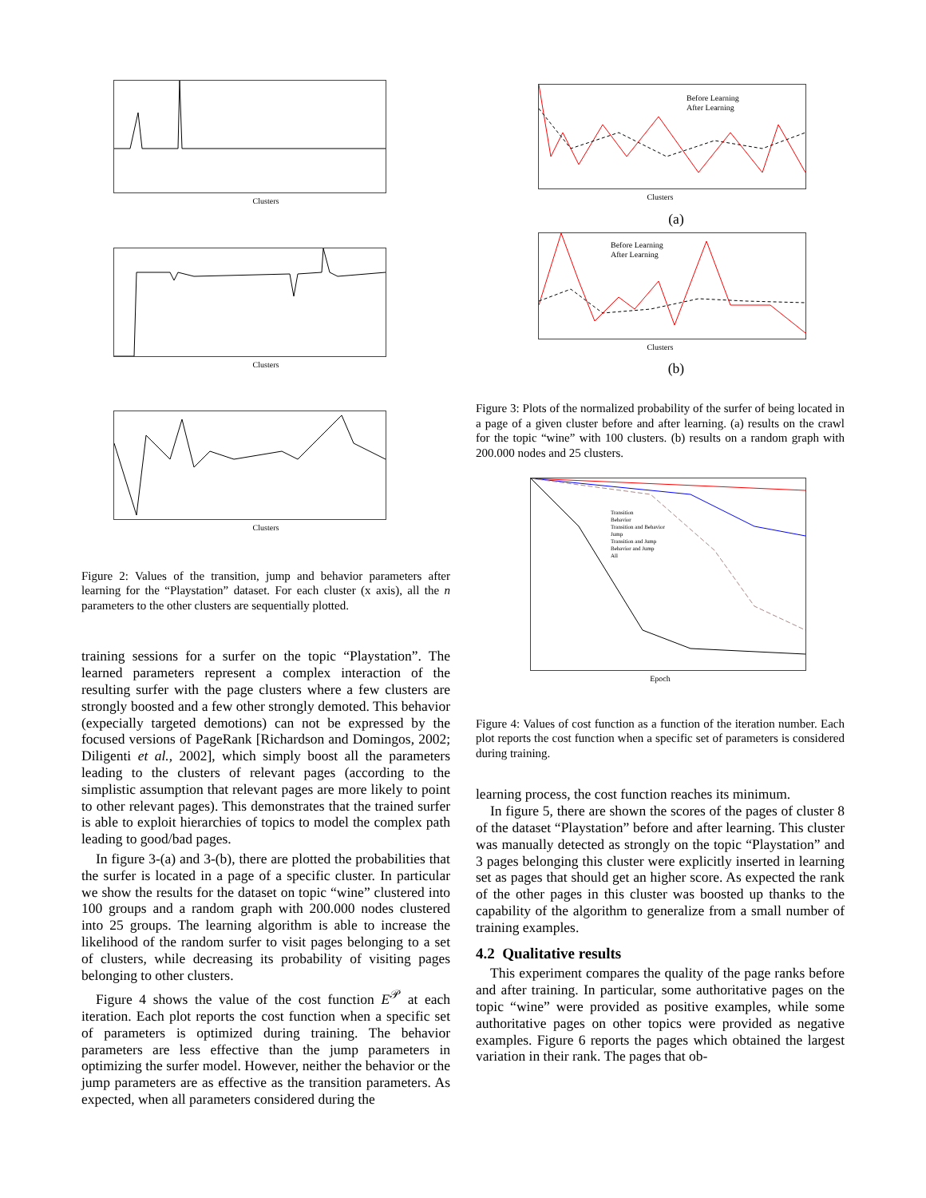Clusters
Clusters
Clusters
Figure 2: Values of the transition, jump and behavior parameters after learning for the “Playstation” dataset. For each cluster (x axis), all the n parameters to the other clusters are sequentially plotted.
training sessions for a surfer on the topic “Playstation”. The learned parameters represent a complex interaction of the resulting surfer with the page clusters where a few clusters are strongly boosted and a few other strongly demoted. This behavior (expecially targeted demotions) can not be expressed by the focused versions of PageRank [Richardson and Domingos, 2002; Diligenti et al., 2002], which simply boost all the parameters leading to the clusters of relevant pages (according to the simplistic assumption that relevant pages are more likely to point to other relevant pages). This demonstrates that the trained surfer is able to exploit hierarchies of topics to model the complex path leading to good/bad pages.
In figure 3-(a) and 3-(b), there are plotted the probabilities that the surfer is located in a page of a specific cluster. In particular we show the results for the dataset on topic “wine” clustered into 100 groups and a random graph with 200.000 nodes clustered into 25 groups. The learning algorithm is able to increase the likelihood of the random surfer to visit pages belonging to a set of clusters, while decreasing its probability of visiting pages belonging to other clusters.
Figure 4 shows the value of the cost function E<sup>𝒫</sup> at each iteration. Each plot reports the cost function when a specific set of parameters is optimized during training. The behavior parameters are less effective than the jump parameters in optimizing the surfer model. However, neither the behavior or the jump parameters are as effective as the transition parameters. As expected, when all parameters considered during the
Before Learning
After Learning
Clusters
(a)
Before Learning
After Learning
Clusters
(b)
Figure 3: Plots of the normalized probability of the surfer of being located in a page of a given cluster before and after learning. (a) results on the crawl for the topic “wine” with 100 clusters. (b) results on a random graph with 200.000 nodes and 25 clusters.
Transition
Behavior
Transition and Behavior
Jump
Transition and Jump
Behavior and Jump
All
Epoch
Figure 4: Values of cost function as a function of the iteration number. Each plot reports the cost function when a specific set of parameters is considered during training.
learning process, the cost function reaches its minimum.
In figure 5, there are shown the scores of the pages of cluster 8 of the dataset “Playstation” before and after learning. This cluster was manually detected as strongly on the topic “Playstation” and 3 pages belonging this cluster were explicitly inserted in learning set as pages that should get an higher score. As expected the rank of the other pages in this cluster was boosted up thanks to the capability of the algorithm to generalize from a small number of training examples.
4.2 Qualitative results
This experiment compares the quality of the page ranks before and after training. In particular, some authoritative pages on the topic “wine” were provided as positive examples, while some authoritative pages on other topics were provided as negative examples. Figure 6 reports the pages which obtained the largest variation in their rank. The pages that ob-